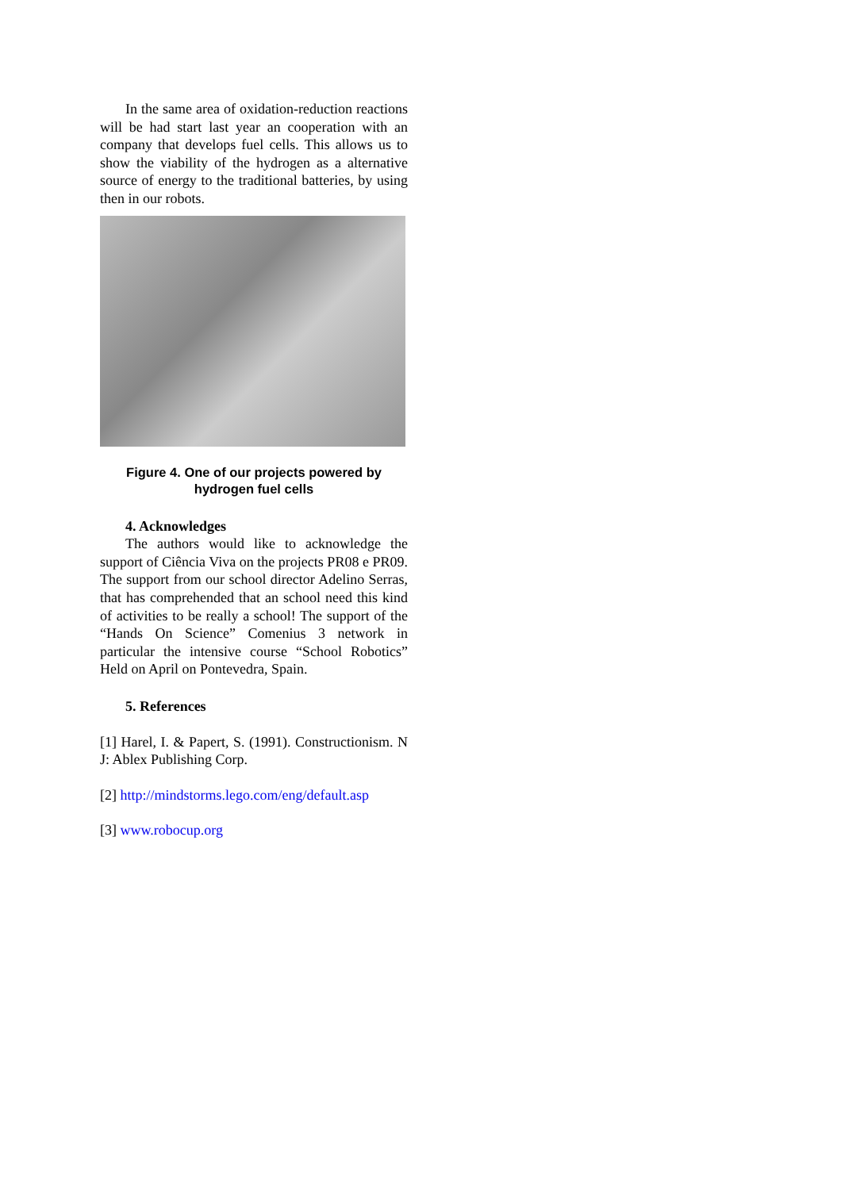In the same area of oxidation-reduction reactions will be had start last year an cooperation with an company that develops fuel cells. This allows us to show the viability of the hydrogen as a alternative source of energy to the traditional batteries, by using then in our robots.
Figure 4. One of our projects powered by hydrogen fuel cells
4. Acknowledges
The authors would like to acknowledge the support of Ciência Viva on the projects PR08 e PR09. The support from our school director Adelino Serras, that has comprehended that an school need this kind of activities to be really a school! The support of the “Hands On Science” Comenius 3 network in particular the intensive course “School Robotics” Held on April on Pontevedra, Spain.
5. References
[1] Harel, I. & Papert, S. (1991). Constructionism. N J: Ablex Publishing Corp.
[2] http://mindstorms.lego.com/eng/default.asp
[3] www.robocup.org